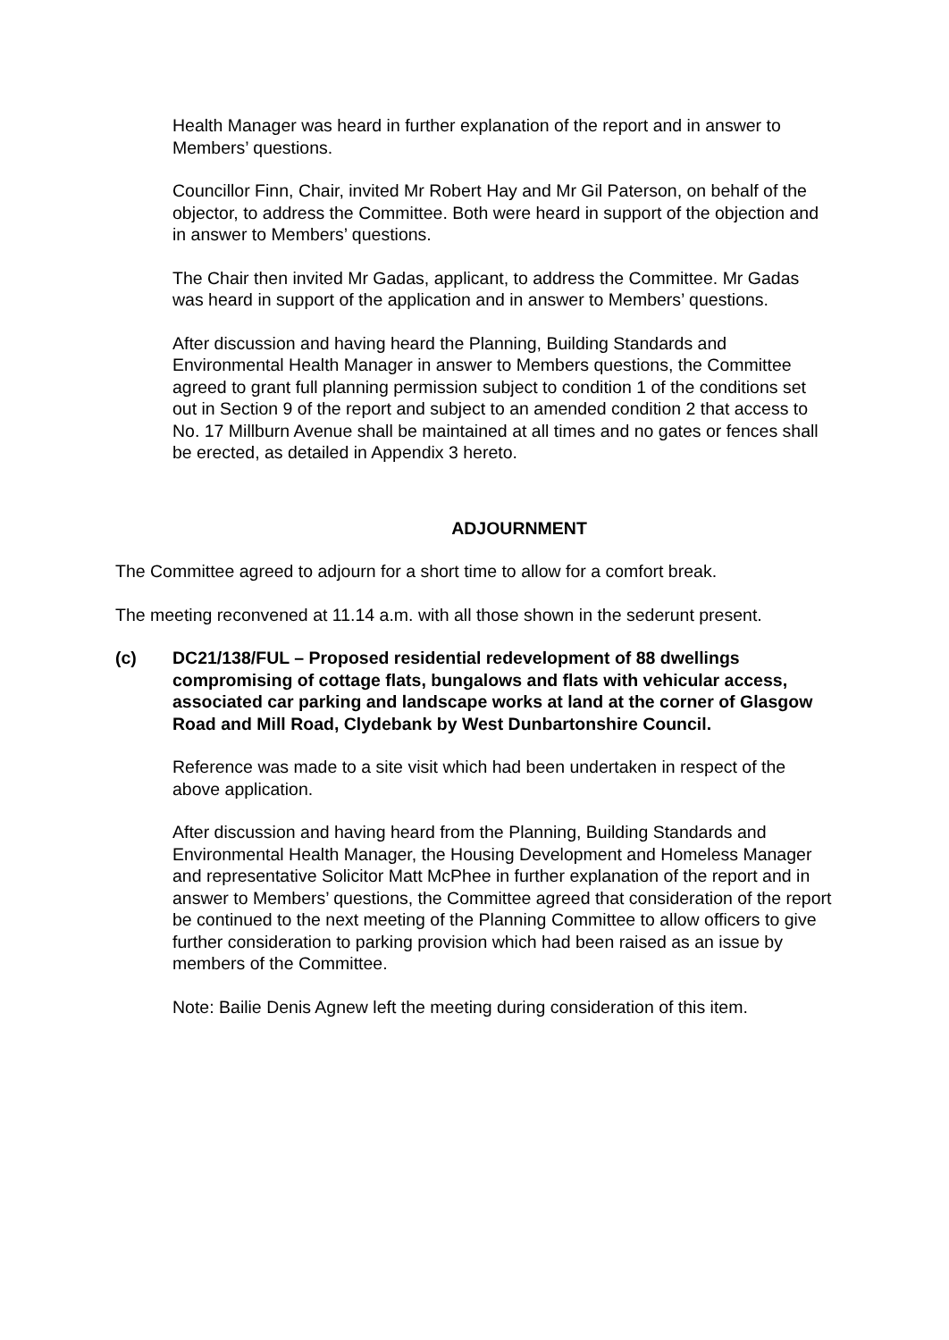Health Manager was heard in further explanation of the report and in answer to Members’ questions.
Councillor Finn, Chair, invited Mr Robert Hay and Mr Gil Paterson, on behalf of the objector, to address the Committee. Both were heard in support of the objection and in answer to Members’ questions.
The Chair then invited Mr Gadas, applicant, to address the Committee. Mr Gadas was heard in support of the application and in answer to Members’ questions.
After discussion and having heard the Planning, Building Standards and Environmental Health Manager in answer to Members questions, the Committee agreed to grant full planning permission subject to condition 1 of the conditions set out in Section 9 of the report and subject to an amended condition 2 that access to No. 17 Millburn Avenue shall be maintained at all times and no gates or fences shall be erected, as detailed in Appendix 3 hereto.
ADJOURNMENT
The Committee agreed to adjourn for a short time to allow for a comfort break.
The meeting reconvened at 11.14 a.m. with all those shown in the sederunt present.
(c) DC21/138/FUL – Proposed residential redevelopment of 88 dwellings compromising of cottage flats, bungalows and flats with vehicular access, associated car parking and landscape works at land at the corner of Glasgow Road and Mill Road, Clydebank by West Dunbartonshire Council.
Reference was made to a site visit which had been undertaken in respect of the above application.
After discussion and having heard from the Planning, Building Standards and Environmental Health Manager, the Housing Development and Homeless Manager and representative Solicitor Matt McPhee in further explanation of the report and in answer to Members’ questions, the Committee agreed that consideration of the report be continued to the next meeting of the Planning Committee to allow officers to give further consideration to parking provision which had been raised as an issue by members of the Committee.
Note: Bailie Denis Agnew left the meeting during consideration of this item.